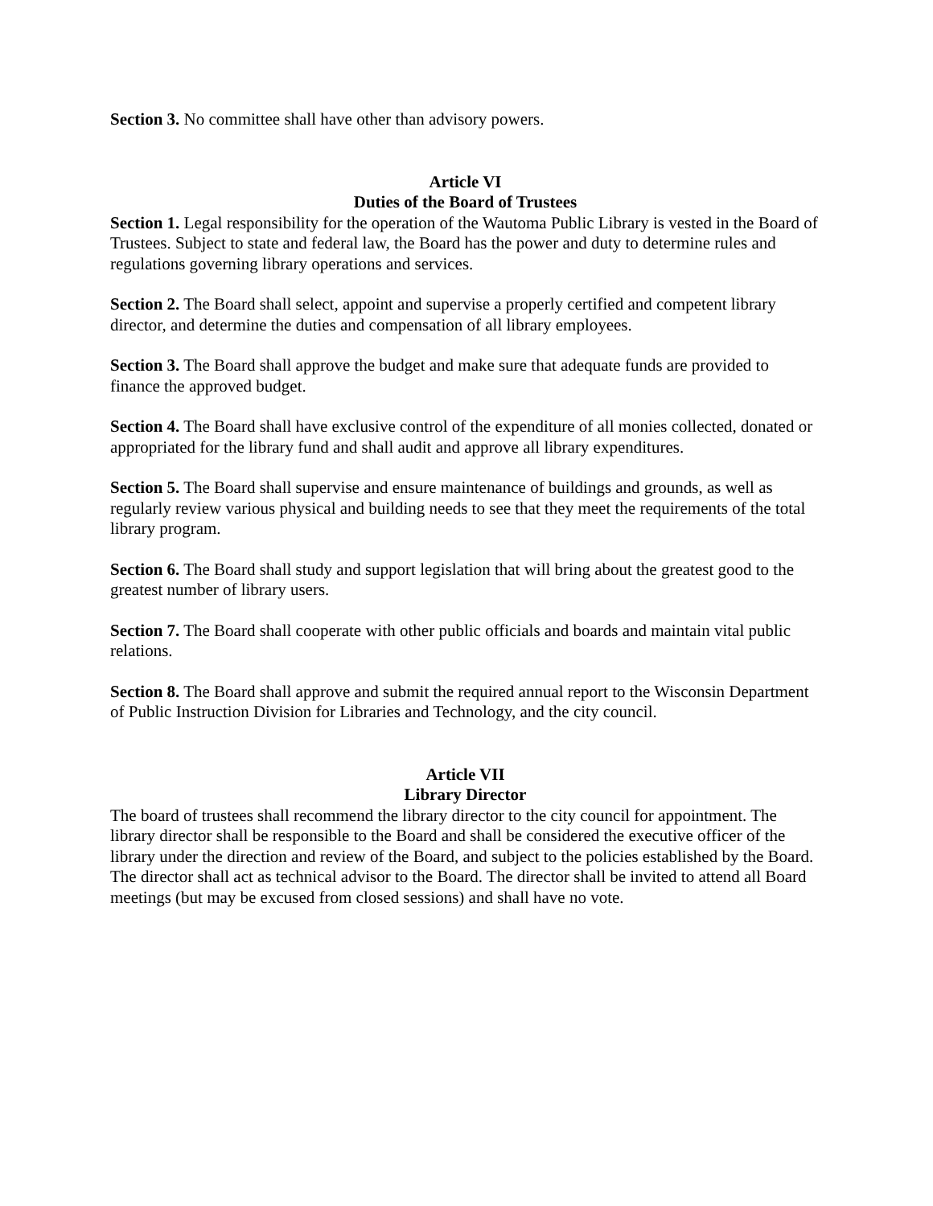Section 3. No committee shall have other than advisory powers.
Article VI
Duties of the Board of Trustees
Section 1. Legal responsibility for the operation of the Wautoma Public Library is vested in the Board of Trustees. Subject to state and federal law, the Board has the power and duty to determine rules and regulations governing library operations and services.
Section 2. The Board shall select, appoint and supervise a properly certified and competent library director, and determine the duties and compensation of all library employees.
Section 3. The Board shall approve the budget and make sure that adequate funds are provided to finance the approved budget.
Section 4. The Board shall have exclusive control of the expenditure of all monies collected, donated or appropriated for the library fund and shall audit and approve all library expenditures.
Section 5. The Board shall supervise and ensure maintenance of buildings and grounds, as well as regularly review various physical and building needs to see that they meet the requirements of the total library program.
Section 6. The Board shall study and support legislation that will bring about the greatest good to the greatest number of library users.
Section 7. The Board shall cooperate with other public officials and boards and maintain vital public relations.
Section 8. The Board shall approve and submit the required annual report to the Wisconsin Department of Public Instruction Division for Libraries and Technology, and the city council.
Article VII
Library Director
The board of trustees shall recommend the library director to the city council for appointment. The library director shall be responsible to the Board and shall be considered the executive officer of the library under the direction and review of the Board, and subject to the policies established by the Board. The director shall act as technical advisor to the Board. The director shall be invited to attend all Board meetings (but may be excused from closed sessions) and shall have no vote.